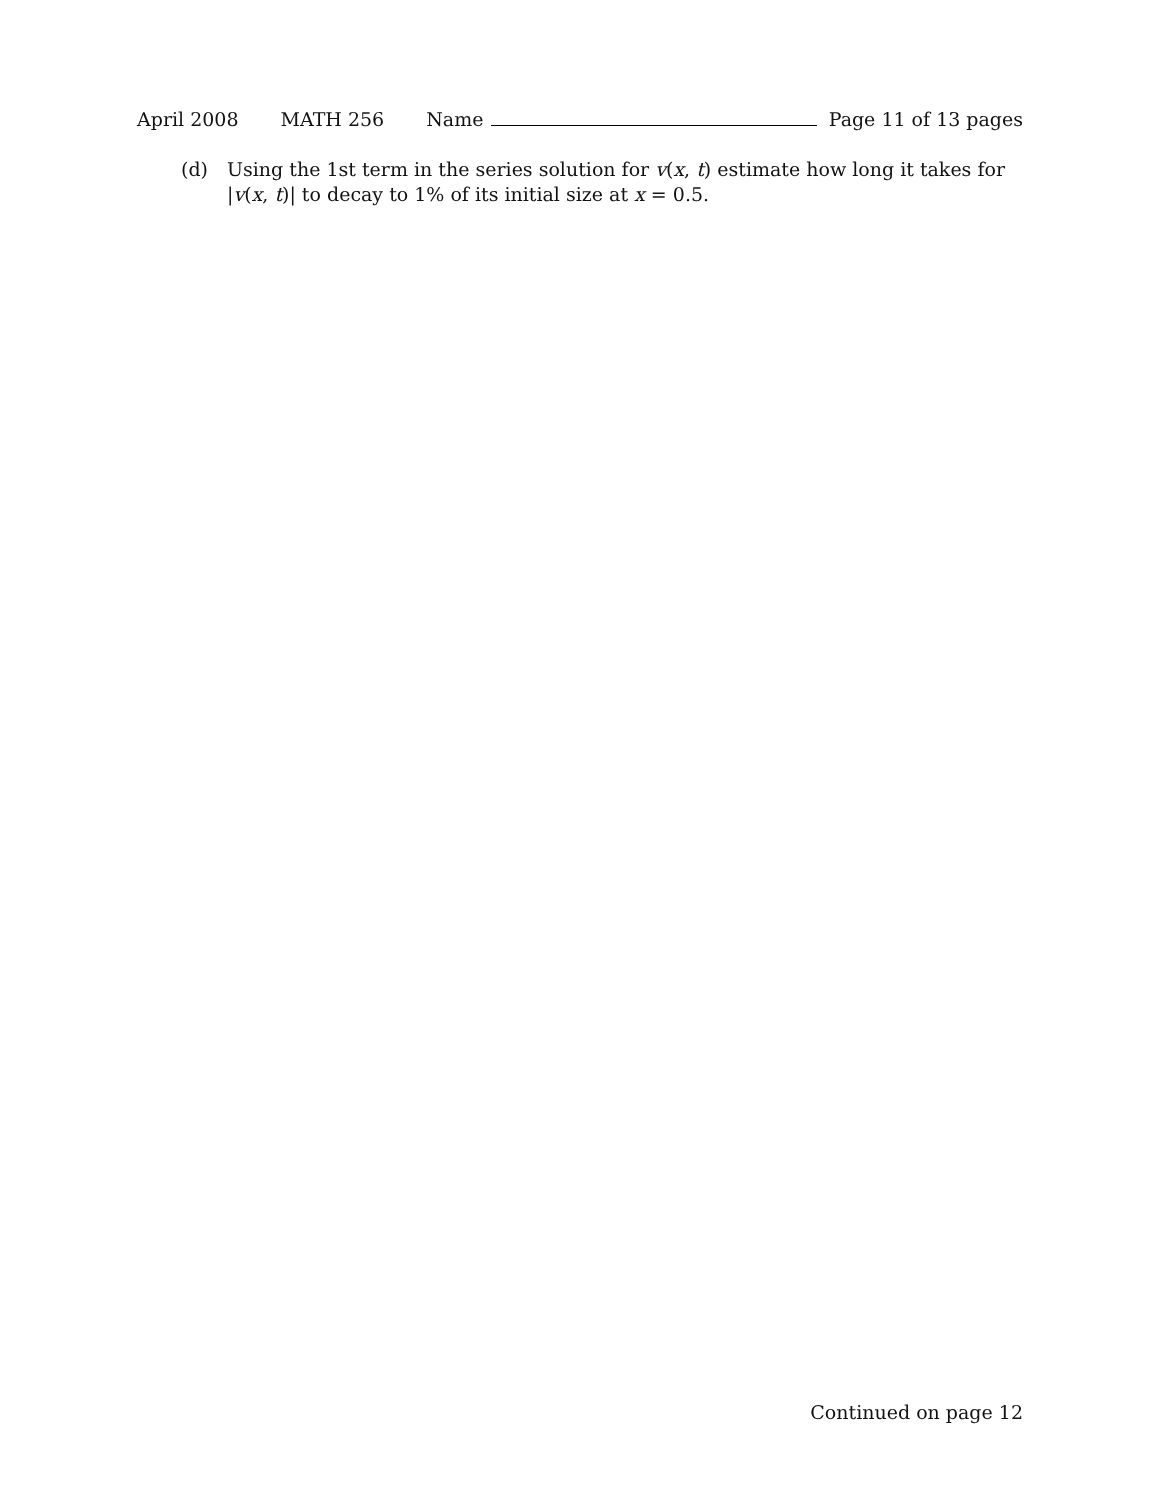April 2008 MATH 256 Name Page 11 of 13 pages
(d) Using the 1st term in the series solution for v(x, t) estimate how long it takes for |v(x, t)| to decay to 1% of its initial size at x = 0.5.
Continued on page 12